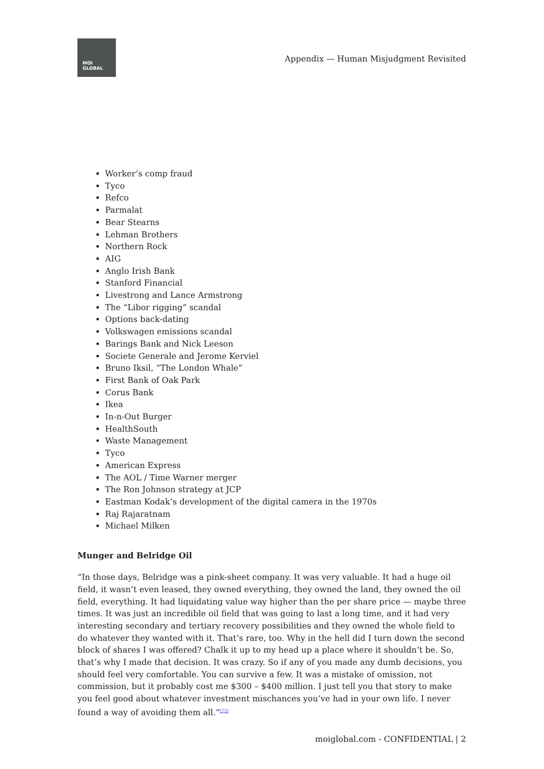MOI
GLOBAL
Appendix — Human Misjudgment Revisited
Worker’s comp fraud
Tyco
Refco
Parmalat
Bear Stearns
Lehman Brothers
Northern Rock
AIG
Anglo Irish Bank
Stanford Financial
Livestrong and Lance Armstrong
The “Libor rigging” scandal
Options back-dating
Volkswagen emissions scandal
Barings Bank and Nick Leeson
Societe Generale and Jerome Kerviel
Bruno Iksil, “The London Whale”
First Bank of Oak Park
Corus Bank
Ikea
In-n-Out Burger
HealthSouth
Waste Management
Tyco
American Express
The AOL / Time Warner merger
The Ron Johnson strategy at JCP
Eastman Kodak’s development of the digital camera in the 1970s
Raj Rajaratnam
Michael Milken
Munger and Belridge Oil
“In those days, Belridge was a pink-sheet company. It was very valuable. It had a huge oil field, it wasn’t even leased, they owned everything, they owned the land, they owned the oil field, everything. It had liquidating value way higher than the per share price — maybe three times. It was just an incredible oil field that was going to last a long time, and it had very interesting secondary and tertiary recovery possibilities and they owned the whole field to do whatever they wanted with it. That’s rare, too. Why in the hell did I turn down the second block of shares I was offered? Chalk it up to my head up a place where it shouldn’t be. So, that’s why I made that decision. It was crazy. So if any of you made any dumb decisions, you should feel very comfortable. You can survive a few. It was a mistake of omission, not commission, but it probably cost me $300 – $400 million. I just tell you that story to make you feel good about whatever investment mischances you’ve had in your own life. I never found a way of avoiding them all.”<sup>[75]</sup>
moiglobal.com - CONFIDENTIAL | 2